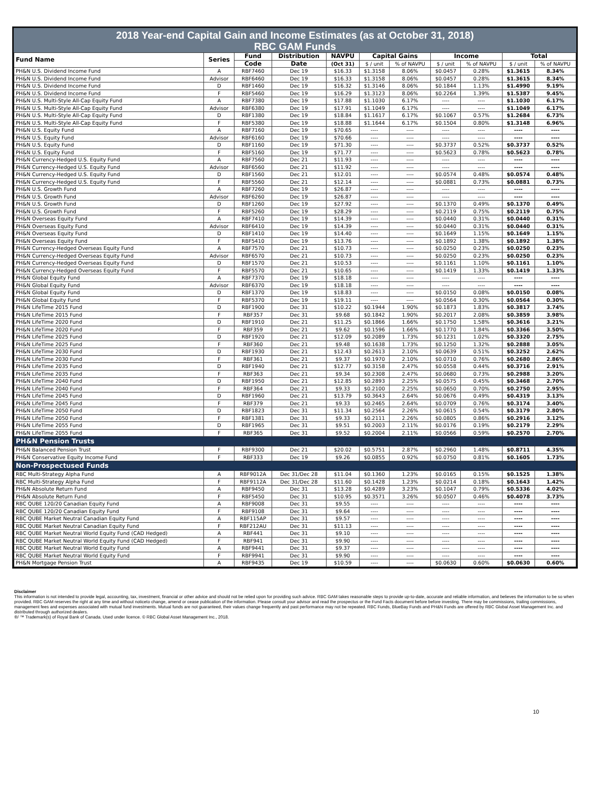2018 Year-end Capital Gain and Income Estimates (as at October 31, 2018)
RBC GAM Funds
| Fund Name | Series | Fund | Distribution | NAVPU | Capital Gains | | Income | | Total | |
| --- | --- | --- | --- | --- | --- | --- | --- | --- | --- | --- |
| | | Code | Date | (Oct 31) | $ / unit | % of NAVPU | $ / unit | % of NAVPU | $ / unit | % of NAVPU |
| PH&N U.S. Dividend Income Fund | A | RBF7460 | Dec 19 | $16.33 | $1.3158 | 8.06% | $0.0457 | 0.28% | $1.3615 | 8.34% |
| PH&N U.S. Dividend Income Fund | Advisor | RBF6460 | Dec 19 | $16.33 | $1.3158 | 8.06% | $0.0457 | 0.28% | $1.3615 | 8.34% |
| PH&N U.S. Dividend Income Fund | D | RBF1460 | Dec 19 | $16.32 | $1.3146 | 8.06% | $0.1844 | 1.13% | $1.4990 | 9.19% |
| PH&N U.S. Dividend Income Fund | F | RBF5460 | Dec 19 | $16.29 | $1.3123 | 8.06% | $0.2264 | 1.39% | $1.5387 | 9.45% |
| PH&N U.S. Multi-Style All-Cap Equity Fund | A | RBF7380 | Dec 19 | $17.88 | $1.1030 | 6.17% | ---- | ---- | $1.1030 | 6.17% |
| PH&N U.S. Multi-Style All-Cap Equity Fund | Advisor | RBF6380 | Dec 19 | $17.91 | $1.1049 | 6.17% | ---- | ---- | $1.1049 | 6.17% |
| PH&N U.S. Multi-Style All-Cap Equity Fund | D | RBF1380 | Dec 19 | $18.84 | $1.1617 | 6.17% | $0.1067 | 0.57% | $1.2684 | 6.73% |
| PH&N U.S. Multi-Style All-Cap Equity Fund | F | RBF5380 | Dec 19 | $18.88 | $1.1644 | 6.17% | $0.1504 | 0.80% | $1.3148 | 6.96% |
| PH&N U.S. Equity Fund | A | RBF7160 | Dec 19 | $70.65 | ---- | ---- | ---- | ---- | ---- | ---- |
| PH&N U.S. Equity Fund | Advisor | RBF6160 | Dec 19 | $70.66 | ---- | ---- | ---- | ---- | ---- | ---- |
| PH&N U.S. Equity Fund | D | RBF1160 | Dec 19 | $71.30 | ---- | ---- | $0.3737 | 0.52% | $0.3737 | 0.52% |
| PH&N U.S. Equity Fund | F | RBF5160 | Dec 19 | $71.77 | ---- | ---- | $0.5623 | 0.78% | $0.5623 | 0.78% |
| PH&N Currency-Hedged U.S. Equity Fund | A | RBF7560 | Dec 21 | $11.93 | ---- | ---- | ---- | ---- | ---- | ---- |
| PH&N Currency-Hedged U.S. Equity Fund | Advisor | RBF6560 | Dec 21 | $11.92 | ---- | ---- | ---- | ---- | ---- | ---- |
| PH&N Currency-Hedged U.S. Equity Fund | D | RBF1560 | Dec 21 | $12.01 | ---- | ---- | $0.0574 | 0.48% | $0.0574 | 0.48% |
| PH&N Currency-Hedged U.S. Equity Fund | F | RBF5560 | Dec 21 | $12.14 | ---- | ---- | $0.0881 | 0.73% | $0.0881 | 0.73% |
| PH&N U.S. Growth Fund | A | RBF7260 | Dec 19 | $26.87 | ---- | ---- | ---- | ---- | ---- | ---- |
| PH&N U.S. Growth Fund | Advisor | RBF6260 | Dec 19 | $26.87 | ---- | ---- | ---- | ---- | ---- | ---- |
| PH&N U.S. Growth Fund | D | RBF1260 | Dec 19 | $27.92 | ---- | ---- | $0.1370 | 0.49% | $0.1370 | 0.49% |
| PH&N U.S. Growth Fund | F | RBF5260 | Dec 19 | $28.29 | ---- | ---- | $0.2119 | 0.75% | $0.2119 | 0.75% |
| PH&N Overseas Equity Fund | A | RBF7410 | Dec 19 | $14.39 | ---- | ---- | $0.0440 | 0.31% | $0.0440 | 0.31% |
| PH&N Overseas Equity Fund | Advisor | RBF6410 | Dec 19 | $14.39 | ---- | ---- | $0.0440 | 0.31% | $0.0440 | 0.31% |
| PH&N Overseas Equity Fund | D | RBF1410 | Dec 19 | $14.40 | ---- | ---- | $0.1649 | 1.15% | $0.1649 | 1.15% |
| PH&N Overseas Equity Fund | F | RBF5410 | Dec 19 | $13.76 | ---- | ---- | $0.1892 | 1.38% | $0.1892 | 1.38% |
| PH&N Currency-Hedged Overseas Equity Fund | A | RBF7570 | Dec 21 | $10.73 | ---- | ---- | $0.0250 | 0.23% | $0.0250 | 0.23% |
| PH&N Currency-Hedged Overseas Equity Fund | Advisor | RBF6570 | Dec 21 | $10.73 | ---- | ---- | $0.0250 | 0.23% | $0.0250 | 0.23% |
| PH&N Currency-Hedged Overseas Equity Fund | D | RBF1570 | Dec 21 | $10.53 | ---- | ---- | $0.1161 | 1.10% | $0.1161 | 1.10% |
| PH&N Currency-Hedged Overseas Equity Fund | F | RBF5570 | Dec 21 | $10.65 | ---- | ---- | $0.1419 | 1.33% | $0.1419 | 1.33% |
| PH&N Global Equity Fund | A | RBF7370 | Dec 19 | $18.18 | ---- | ---- | ---- | ---- | ---- | ---- |
| PH&N Global Equity Fund | Advisor | RBF6370 | Dec 19 | $18.18 | ---- | ---- | ---- | ---- | ---- | ---- |
| PH&N Global Equity Fund | D | RBF1370 | Dec 19 | $18.83 | ---- | ---- | $0.0150 | 0.08% | $0.0150 | 0.08% |
| PH&N Global Equity Fund | F | RBF5370 | Dec 19 | $19.11 | ---- | ---- | $0.0564 | 0.30% | $0.0564 | 0.30% |
| PH&N LifeTime 2015 Fund | D | RBF1900 | Dec 31 | $10.22 | $0.1944 | 1.90% | $0.1873 | 1.83% | $0.3817 | 3.74% |
| PH&N LifeTime 2015 Fund | F | RBF357 | Dec 31 | $9.68 | $0.1842 | 1.90% | $0.2017 | 2.08% | $0.3859 | 3.98% |
| PH&N LifeTime 2020 Fund | D | RBF1910 | Dec 21 | $11.25 | $0.1866 | 1.66% | $0.1750 | 1.58% | $0.3616 | 3.21% |
| PH&N LifeTime 2020 Fund | F | RBF359 | Dec 21 | $9.62 | $0.1596 | 1.66% | $0.1770 | 1.84% | $0.3366 | 3.50% |
| PH&N LifeTime 2025 Fund | D | RBF1920 | Dec 21 | $12.09 | $0.2089 | 1.73% | $0.1231 | 1.02% | $0.3320 | 2.75% |
| PH&N LifeTime 2025 Fund | F | RBF360 | Dec 21 | $9.48 | $0.1638 | 1.73% | $0.1250 | 1.32% | $0.2888 | 3.05% |
| PH&N LifeTime 2030 Fund | D | RBF1930 | Dec 21 | $12.43 | $0.2613 | 2.10% | $0.0639 | 0.51% | $0.3252 | 2.62% |
| PH&N LifeTime 2030 Fund | F | RBF361 | Dec 21 | $9.37 | $0.1970 | 2.10% | $0.0710 | 0.76% | $0.2680 | 2.86% |
| PH&N LifeTime 2035 Fund | D | RBF1940 | Dec 21 | $12.77 | $0.3158 | 2.47% | $0.0558 | 0.44% | $0.3716 | 2.91% |
| PH&N LifeTime 2035 Fund | F | RBF363 | Dec 21 | $9.34 | $0.2308 | 2.47% | $0.0680 | 0.73% | $0.2988 | 3.20% |
| PH&N LifeTime 2040 Fund | D | RBF1950 | Dec 21 | $12.85 | $0.2893 | 2.25% | $0.0575 | 0.45% | $0.3468 | 2.70% |
| PH&N LifeTime 2040 Fund | F | RBF364 | Dec 21 | $9.33 | $0.2100 | 2.25% | $0.0650 | 0.70% | $0.2750 | 2.95% |
| PH&N LifeTime 2045 Fund | D | RBF1960 | Dec 21 | $13.79 | $0.3643 | 2.64% | $0.0676 | 0.49% | $0.4319 | 3.13% |
| PH&N LifeTime 2045 Fund | F | RBF379 | Dec 21 | $9.33 | $0.2465 | 2.64% | $0.0709 | 0.76% | $0.3174 | 3.40% |
| PH&N LifeTime 2050 Fund | D | RBF1823 | Dec 31 | $11.34 | $0.2564 | 2.26% | $0.0615 | 0.54% | $0.3179 | 2.80% |
| PH&N LifeTime 2050 Fund | F | RBF1381 | Dec 31 | $9.33 | $0.2111 | 2.26% | $0.0805 | 0.86% | $0.2916 | 3.12% |
| PH&N LifeTime 2055 Fund | D | RBF1965 | Dec 31 | $9.51 | $0.2003 | 2.11% | $0.0176 | 0.19% | $0.2179 | 2.29% |
| PH&N LifeTime 2055 Fund | F | RBF365 | Dec 31 | $9.52 | $0.2004 | 2.11% | $0.0566 | 0.59% | $0.2570 | 2.70% |
| PH&N Pension Trusts | | | | | | | | | | |
| PH&N Balanced Pension Trust | F | RBF9300 | Dec 21 | $20.02 | $0.5751 | 2.87% | $0.2960 | 1.48% | $0.8711 | 4.35% |
| PH&N Conservative Equity Income Fund | F | RBF333 | Dec 19 | $9.26 | $0.0855 | 0.92% | $0.0750 | 0.81% | $0.1605 | 1.73% |
| Non-Prospectused Funds | | | | | | | | | | |
| RBC Multi-Strategy Alpha Fund | A | RBF9012A | Dec 31/Dec 28 | $11.04 | $0.1360 | 1.23% | $0.0165 | 0.15% | $0.1525 | 1.38% |
| RBC Multi-Strategy Alpha Fund | F | RBF9112A | Dec 31/Dec 28 | $11.60 | $0.1428 | 1.23% | $0.0214 | 0.18% | $0.1643 | 1.42% |
| PH&N Absolute Return Fund | A | RBF9450 | Dec 31 | $13.28 | $0.4289 | 3.23% | $0.1047 | 0.79% | $0.5336 | 4.02% |
| PH&N Absolute Return Fund | F | RBF5450 | Dec 31 | $10.95 | $0.3571 | 3.26% | $0.0507 | 0.46% | $0.4078 | 3.73% |
| RBC QUBE 120/20 Canadian Equity Fund | A | RBF9008 | Dec 31 | $9.55 | ---- | ---- | ---- | ---- | ---- | ---- |
| RBC QUBE 120/20 Canadian Equity Fund | F | RBF9108 | Dec 31 | $9.64 | ---- | ---- | ---- | ---- | ---- | ---- |
| RBC QUBE Market Neutral Canadian Equity Fund | A | RBF115AP | Dec 31 | $9.57 | ---- | ---- | ---- | ---- | ---- | ---- |
| RBC QUBE Market Neutral Canadian Equity Fund | F | RBF212AU | Dec 31 | $11.13 | ---- | ---- | ---- | ---- | ---- | ---- |
| RBC QUBE Market Neutral World Equity Fund (CAD Hedged) | A | RBF441 | Dec 31 | $9.10 | ---- | ---- | ---- | ---- | ---- | ---- |
| RBC QUBE Market Neutral World Equity Fund (CAD Hedged) | F | RBF941 | Dec 31 | $9.90 | ---- | ---- | ---- | ---- | ---- | ---- |
| RBC QUBE Market Neutral World Equity Fund | A | RBF9441 | Dec 31 | $9.37 | ---- | ---- | ---- | ---- | ---- | ---- |
| RBC QUBE Market Neutral World Equity Fund | F | RBF9941 | Dec 31 | $9.90 | ---- | ---- | ---- | ---- | ---- | ---- |
| PH&N Mortgage Pension Trust | A | RBF9435 | Dec 19 | $10.59 | ---- | ---- | $0.0630 | 0.60% | $0.0630 | 0.60% |
Disclaimer
This information is not intended to provide legal, accounting, tax, investment, financial or other advice and should not be relied upon for providing such advice. RBC GAM takes reasonable steps to provide up-to-date, accurate and reliable information, and believes the information to be so when provided. RBC GAM reserves the right at any time and without noticeto change, amend or cease publication of the information. Please consult your advisor and read the prospectus or the Fund Facts document before before investing. There may be commissions, trailing commissions, management fees and expenses associated with mutual fund investments. Mutual funds are not guaranteed, their values change frequently and past performance may not be repeated. RBC Funds, BlueBay Funds and PH&N Funds are offered by RBC Global Asset Management Inc. and distributed through authorized dealers.
®/ ™ Trademark(s) of Royal Bank of Canada. Used under licence. © RBC Global Asset Management Inc., 2018.
10